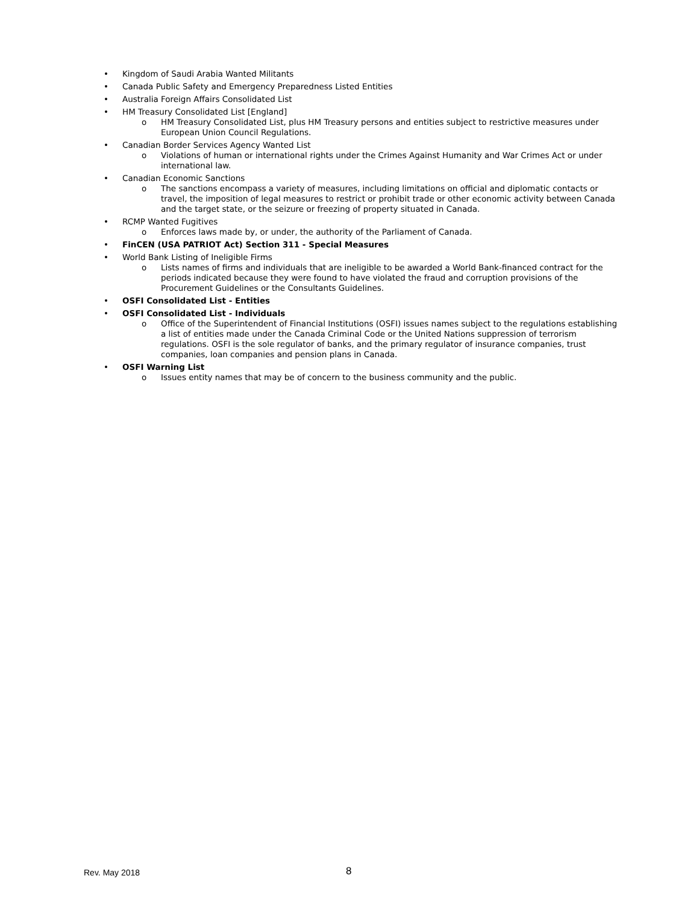• Kingdom of Saudi Arabia Wanted Militants
• Canada Public Safety and Emergency Preparedness Listed Entities
• Australia Foreign Affairs Consolidated List
• HM Treasury Consolidated List [England]
o HM Treasury Consolidated List, plus HM Treasury persons and entities subject to restrictive measures under European Union Council Regulations.
• Canadian Border Services Agency Wanted List
o Violations of human or international rights under the Crimes Against Humanity and War Crimes Act or under international law.
• Canadian Economic Sanctions
o The sanctions encompass a variety of measures, including limitations on official and diplomatic contacts or travel, the imposition of legal measures to restrict or prohibit trade or other economic activity between Canada and the target state, or the seizure or freezing of property situated in Canada.
• RCMP Wanted Fugitives
o Enforces laws made by, or under, the authority of the Parliament of Canada.
• FinCEN (USA PATRIOT Act) Section 311 - Special Measures
• World Bank Listing of Ineligible Firms
o Lists names of firms and individuals that are ineligible to be awarded a World Bank-financed contract for the periods indicated because they were found to have violated the fraud and corruption provisions of the Procurement Guidelines or the Consultants Guidelines.
• OSFI Consolidated List - Entities
• OSFI Consolidated List - Individuals
o Office of the Superintendent of Financial Institutions (OSFI) issues names subject to the regulations establishing a list of entities made under the Canada Criminal Code or the United Nations suppression of terrorism regulations. OSFI is the sole regulator of banks, and the primary regulator of insurance companies, trust companies, loan companies and pension plans in Canada.
• OSFI Warning List
o Issues entity names that may be of concern to the business community and the public.
Rev. May 2018 8